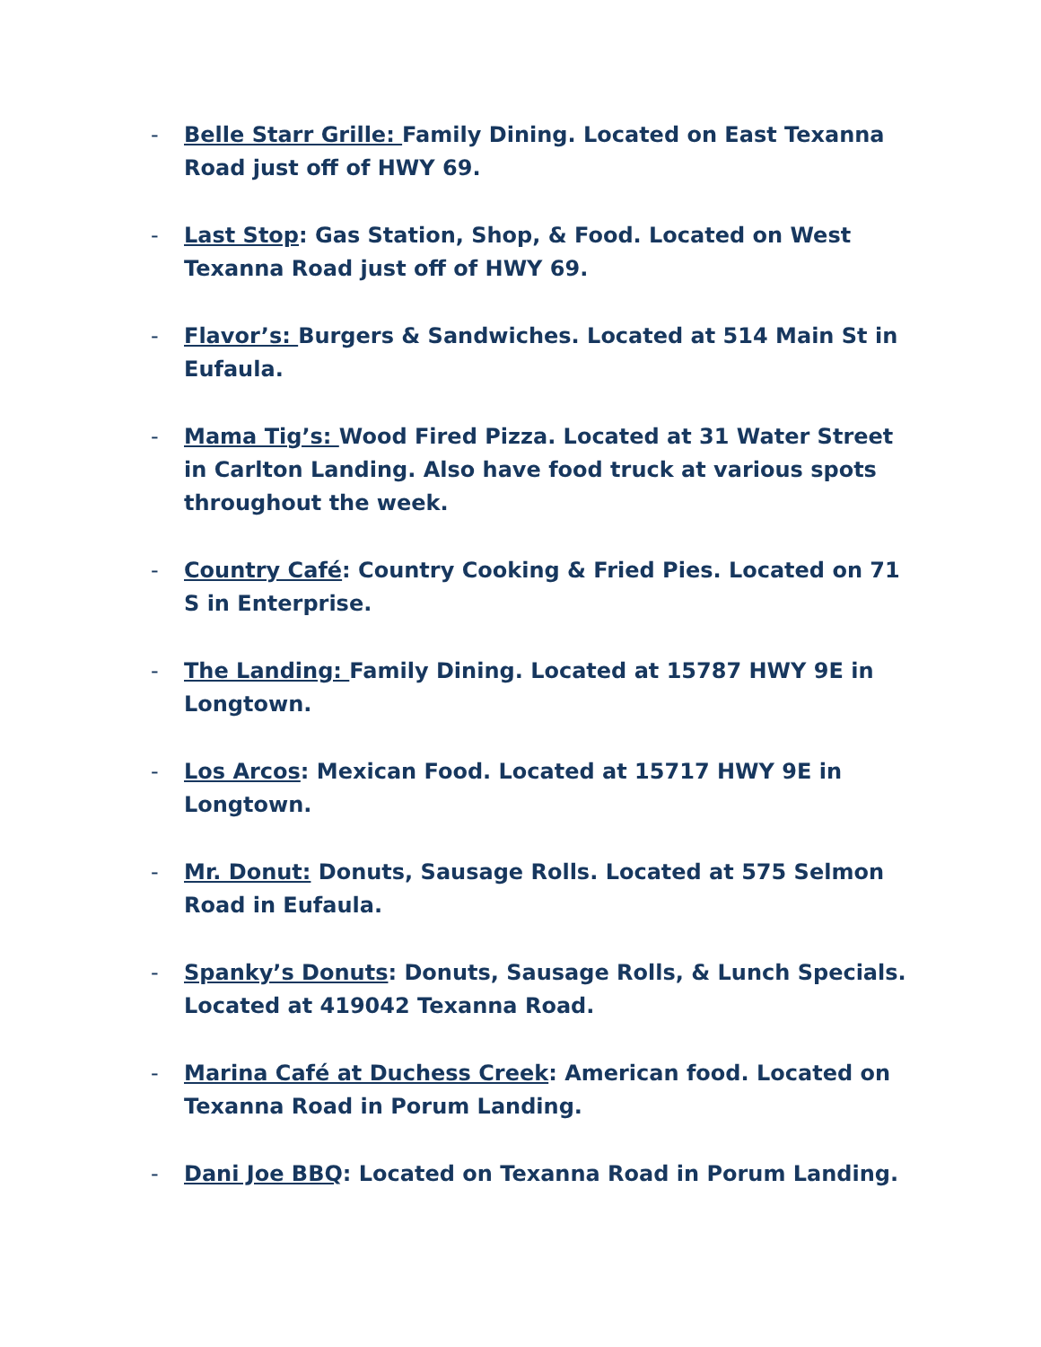- Belle Starr Grille: Family Dining. Located on East Texanna Road just off of HWY 69.
- Last Stop: Gas Station, Shop, & Food. Located on West Texanna Road just off of HWY 69.
- Flavor’s: Burgers & Sandwiches. Located at 514 Main St in Eufaula.
- Mama Tig’s: Wood Fired Pizza. Located at 31 Water Street in Carlton Landing. Also have food truck at various spots throughout the week.
- Country Café: Country Cooking & Fried Pies. Located on 71 S in Enterprise.
- The Landing: Family Dining. Located at 15787 HWY 9E in Longtown.
- Los Arcos: Mexican Food. Located at 15717 HWY 9E in Longtown.
- Mr. Donut: Donuts, Sausage Rolls. Located at 575 Selmon Road in Eufaula.
- Spanky’s Donuts: Donuts, Sausage Rolls, & Lunch Specials. Located at 419042 Texanna Road.
- Marina Café at Duchess Creek: American food. Located on Texanna Road in Porum Landing.
- Dani Joe BBQ: Located on Texanna Road in Porum Landing.